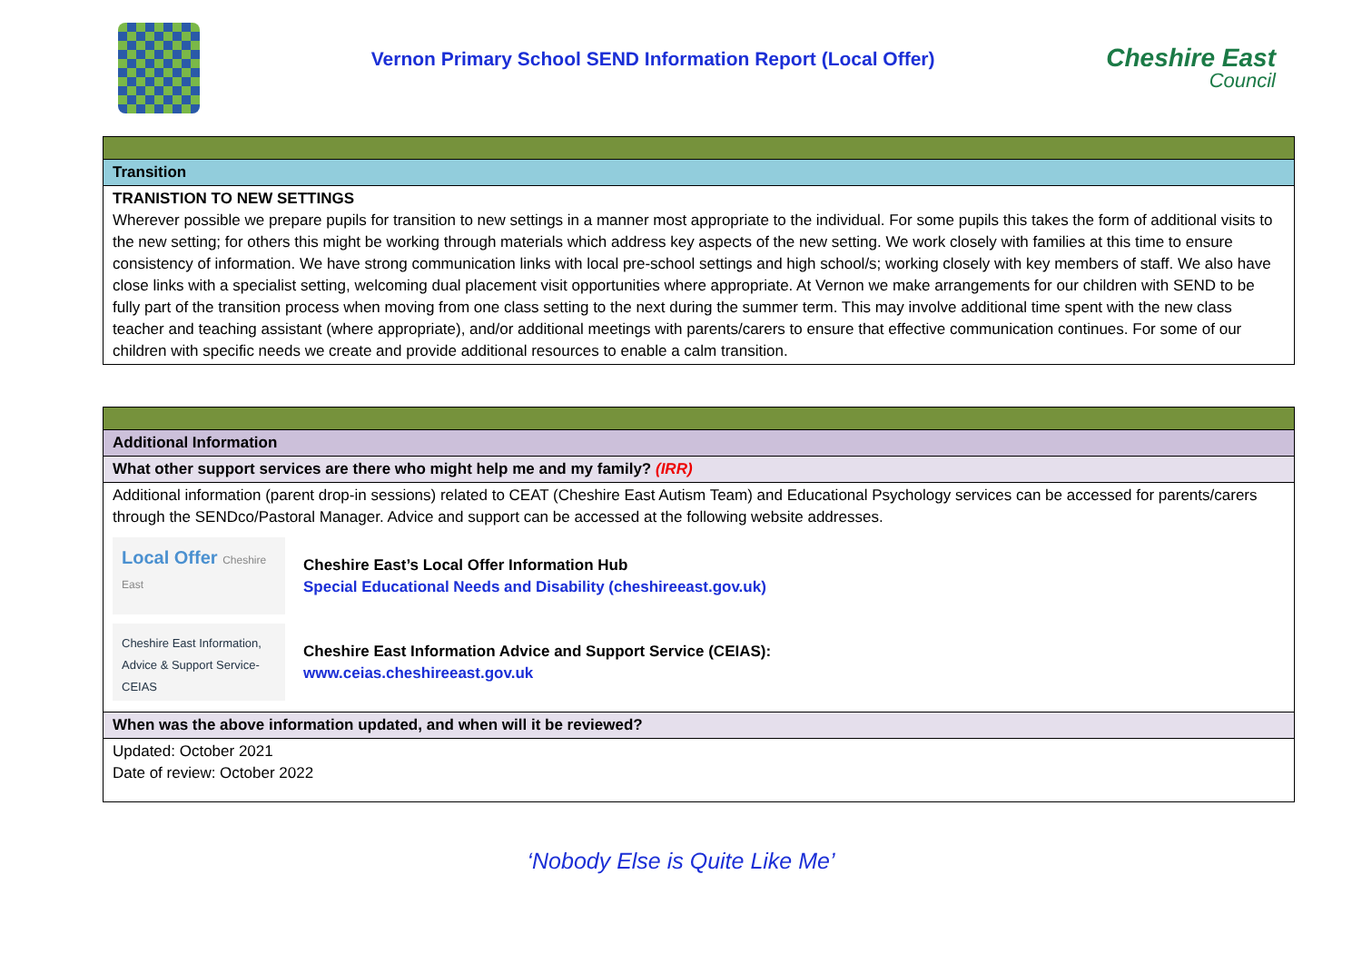Vernon Primary School SEND Information Report (Local Offer)
Cheshire East
Council
| Transition |
| TRANISTION TO NEW SETTINGS Wherever possible we prepare pupils for transition to new settings in a manner most appropriate to the individual. For some pupils this takes the form of additional visits to the new setting; for others this might be working through materials which address key aspects of the new setting. We work closely with families at this time to ensure consistency of information. We have strong communication links with local pre-school settings and high school/s; working closely with key members of staff. We also have close links with a specialist setting, welcoming dual placement visit opportunities where appropriate. At Vernon we make arrangements for our children with SEND to be fully part of the transition process when moving from one class setting to the next during the summer term. This may involve additional time spent with the new class teacher and teaching assistant (where appropriate), and/or additional meetings with parents/carers to ensure that effective communication continues. For some of our children with specific needs we create and provide additional resources to enable a calm transition. |
| Additional Information |
| What other support services are there who might help me and my family? (IRR) |
| Additional information (parent drop-in sessions) related to CEAT (Cheshire East Autism Team) and Educational Psychology services can be accessed for parents/carers through the SENDco/Pastoral Manager. Advice and support can be accessed at the following website addresses. Local Offer Cheshire East Cheshire East’s Local Offer Information Hub Special Educational Needs and Disability (cheshireeast.gov.uk) Cheshire East Information, Advice & Support Service- CEIAS Cheshire East Information Advice and Support Service (CEIAS): www.ceias.cheshireeast.gov.uk |
| When was the above information updated, and when will it be reviewed? |
| Updated: October 2021 Date of review: October 2022 |
‘Nobody Else is Quite Like Me’